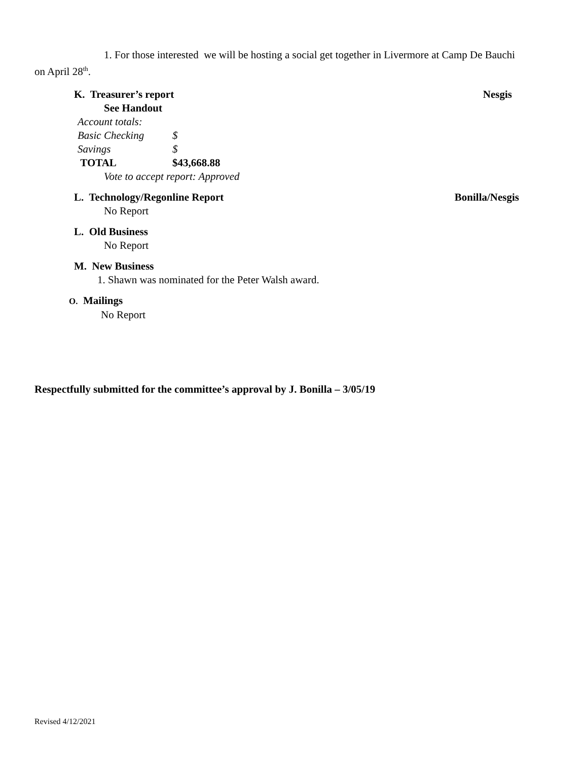1. For those interested we will be hosting a social get together in Livermore at Camp De Bauchi on April 28<sup>th</sup>.
K. Treasurer’s report Nesgis
See Handout
| Account totals: | |
| Basic Checking | $ |
| Savings | $ |
| TOTAL | $43,668.88 |
Vote to accept report: Approved
L. Technology/Regonline Report Bonilla/Nesgis
No Report
L. Old Business
No Report
M. New Business
1. Shawn was nominated for the Peter Walsh award.
O. Mailings
No Report
Respectfully submitted for the committee’s approval by J. Bonilla – 3/05/19
Revised 4/12/2021